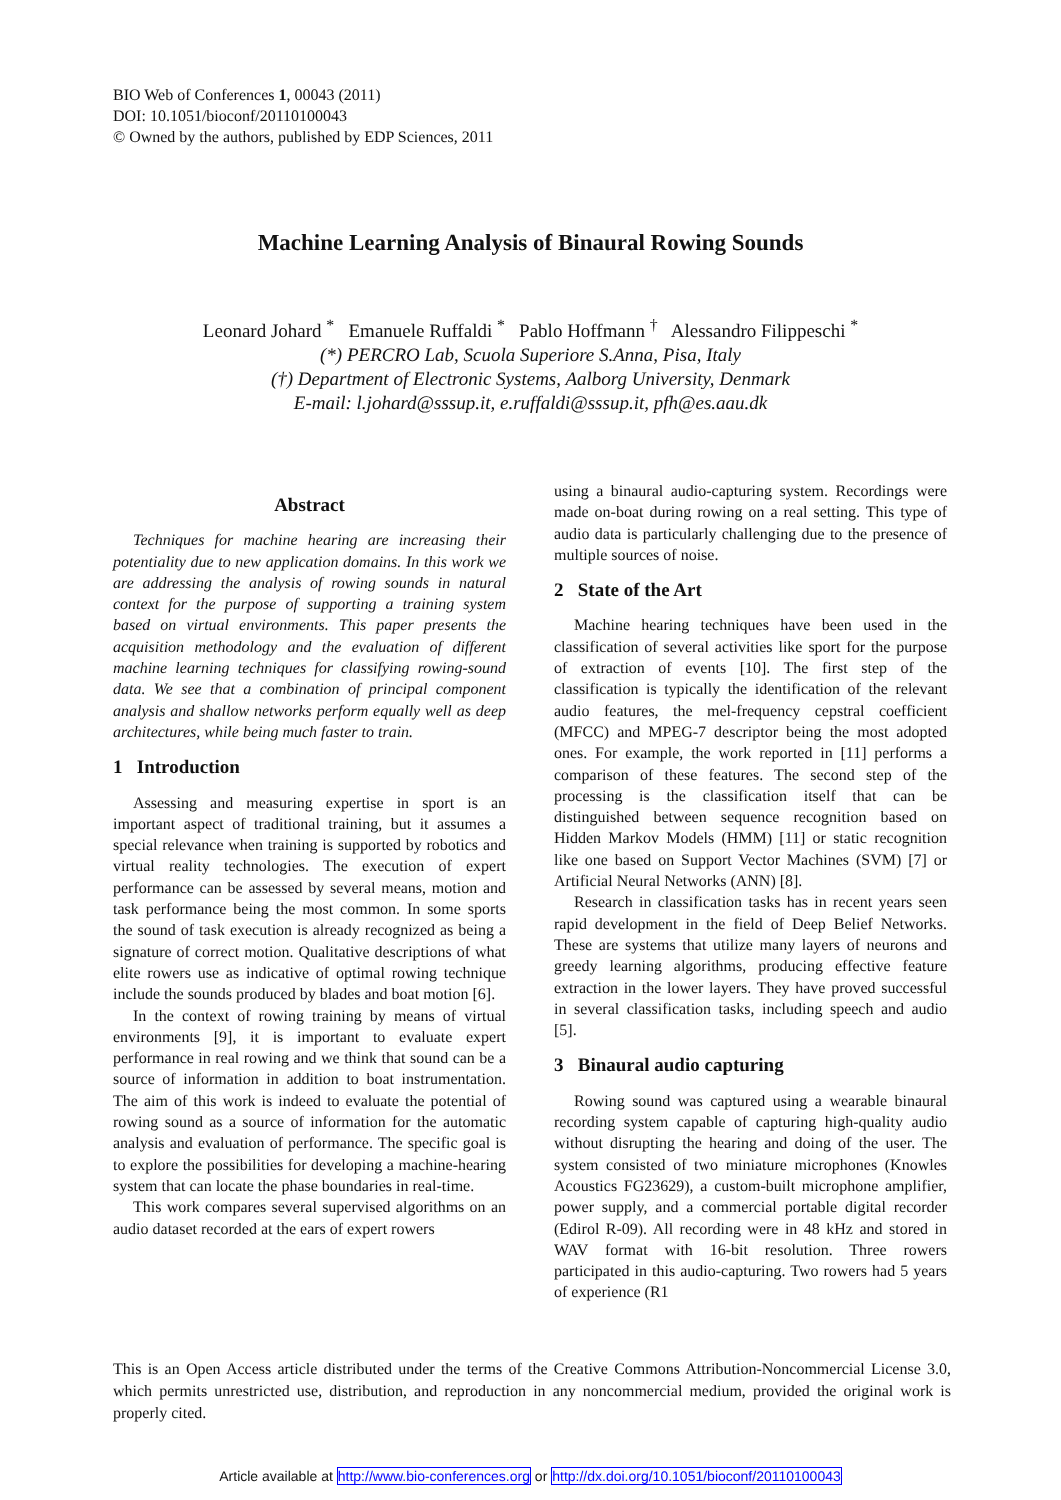BIO Web of Conferences 1, 00043 (2011)
DOI: 10.1051/bioconf/20110100043
© Owned by the authors, published by EDP Sciences, 2011
Machine Learning Analysis of Binaural Rowing Sounds
Leonard Johard <sup>*</sup> Emanuele Ruffaldi <sup>*</sup> Pablo Hoffmann <sup>†</sup> Alessandro Filippeschi <sup>*</sup>
(*) PERCRO Lab, Scuola Superiore S.Anna, Pisa, Italy
(†) Department of Electronic Systems, Aalborg University, Denmark
E-mail: l.johard@sssup.it, e.ruffaldi@sssup.it, pfh@es.aau.dk
Abstract
Techniques for machine hearing are increasing their potentiality due to new application domains. In this work we are addressing the analysis of rowing sounds in natural context for the purpose of supporting a training system based on virtual environments. This paper presents the acquisition methodology and the evaluation of different machine learning techniques for classifying rowing-sound data. We see that a combination of principal component analysis and shallow networks perform equally well as deep architectures, while being much faster to train.
1 Introduction
Assessing and measuring expertise in sport is an important aspect of traditional training, but it assumes a special relevance when training is supported by robotics and virtual reality technologies. The execution of expert performance can be assessed by several means, motion and task performance being the most common. In some sports the sound of task execution is already recognized as being a signature of correct motion. Qualitative descriptions of what elite rowers use as indicative of optimal rowing technique include the sounds produced by blades and boat motion [6].
In the context of rowing training by means of virtual environments [9], it is important to evaluate expert performance in real rowing and we think that sound can be a source of information in addition to boat instrumentation. The aim of this work is indeed to evaluate the potential of rowing sound as a source of information for the automatic analysis and evaluation of performance. The specific goal is to explore the possibilities for developing a machine-hearing system that can locate the phase boundaries in real-time.
This work compares several supervised algorithms on an audio dataset recorded at the ears of expert rowers
using a binaural audio-capturing system. Recordings were made on-boat during rowing on a real setting. This type of audio data is particularly challenging due to the presence of multiple sources of noise.
2 State of the Art
Machine hearing techniques have been used in the classification of several activities like sport for the purpose of extraction of events [10]. The first step of the classification is typically the identification of the relevant audio features, the mel-frequency cepstral coefficient (MFCC) and MPEG-7 descriptor being the most adopted ones. For example, the work reported in [11] performs a comparison of these features. The second step of the processing is the classification itself that can be distinguished between sequence recognition based on Hidden Markov Models (HMM) [11] or static recognition like one based on Support Vector Machines (SVM) [7] or Artificial Neural Networks (ANN) [8].
Research in classification tasks has in recent years seen rapid development in the field of Deep Belief Networks. These are systems that utilize many layers of neurons and greedy learning algorithms, producing effective feature extraction in the lower layers. They have proved successful in several classification tasks, including speech and audio [5].
3 Binaural audio capturing
Rowing sound was captured using a wearable binaural recording system capable of capturing high-quality audio without disrupting the hearing and doing of the user. The system consisted of two miniature microphones (Knowles Acoustics FG23629), a custom-built microphone amplifier, power supply, and a commercial portable digital recorder (Edirol R-09). All recording were in 48 kHz and stored in WAV format with 16-bit resolution. Three rowers participated in this audio-capturing. Two rowers had 5 years of experience (R1
This is an Open Access article distributed under the terms of the Creative Commons Attribution-Noncommercial License 3.0, which permits unrestricted use, distribution, and reproduction in any noncommercial medium, provided the original work is properly cited.
Article available at http://www.bio-conferences.org or http://dx.doi.org/10.1051/bioconf/20110100043